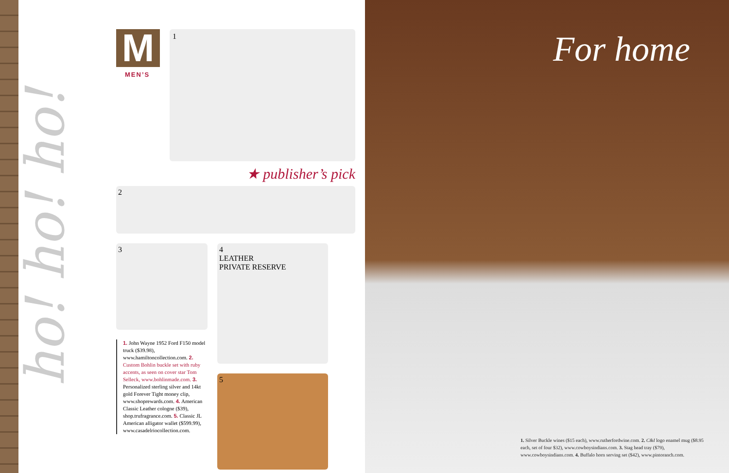ho! ho! ho!
M
MEN’S
1
★ publisher’s pick
2
3
1. John Wayne 1952 Ford F150 model truck ($39.98), www.hamiltoncollection.com. 2. Custom Bohlin buckle set with ruby accents, as seen on cover star Tom Selleck, www.bohlinmade.com. 3. Personalized sterling silver and 14kt gold Forever Tight money clip, www.shoprewards.com. 4. American Classic Leather cologne ($39), shop.trufragrance.com. 5. Classic JL American alligator wallet ($599.99), www.casadelriocollection.com.
4
LEATHER
PRIVATE RESERVE
5
For home
1. Silver Buckle wines ($15 each), www.rutherfordwine.com. 2. C&I logo enamel mug ($8.95 each, set of four $32), www.cowboysindians.com. 3. Stag head tray ($79), www.cowboysindians.com. 4. Buffalo horn serving set ($42), www.pintoranch.com.